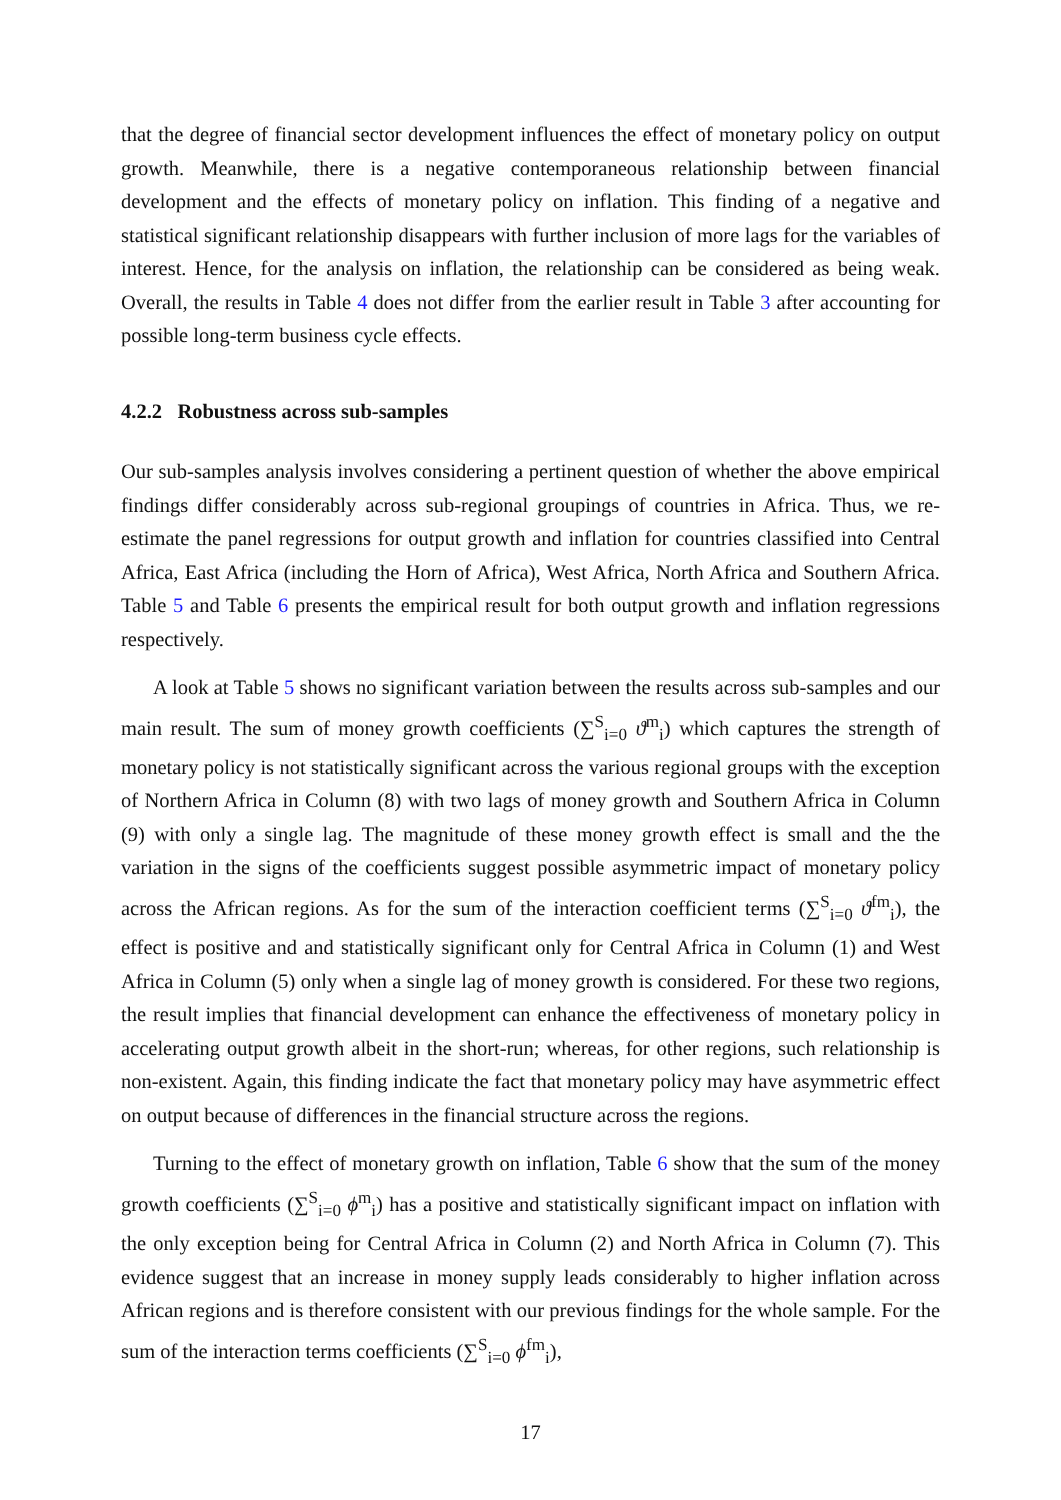that the degree of financial sector development influences the effect of monetary policy on output growth. Meanwhile, there is a negative contemporaneous relationship between financial development and the effects of monetary policy on inflation. This finding of a negative and statistical significant relationship disappears with further inclusion of more lags for the variables of interest. Hence, for the analysis on inflation, the relationship can be considered as being weak. Overall, the results in Table 4 does not differ from the earlier result in Table 3 after accounting for possible long-term business cycle effects.
4.2.2 Robustness across sub-samples
Our sub-samples analysis involves considering a pertinent question of whether the above empirical findings differ considerably across sub-regional groupings of countries in Africa. Thus, we re-estimate the panel regressions for output growth and inflation for countries classified into Central Africa, East Africa (including the Horn of Africa), West Africa, North Africa and Southern Africa. Table 5 and Table 6 presents the empirical result for both output growth and inflation regressions respectively.
A look at Table 5 shows no significant variation between the results across sub-samples and our main result. The sum of money growth coefficients (∑<sup>S</sup><sub>i=0</sub> ϑ<sup>m</sup><sub>i</sub>) which captures the strength of monetary policy is not statistically significant across the various regional groups with the exception of Northern Africa in Column (8) with two lags of money growth and Southern Africa in Column (9) with only a single lag. The magnitude of these money growth effect is small and the the variation in the signs of the coefficients suggest possible asymmetric impact of monetary policy across the African regions. As for the sum of the interaction coefficient terms (∑<sup>S</sup><sub>i=0</sub> ϑ<sup>fm</sup><sub>i</sub>), the effect is positive and and statistically significant only for Central Africa in Column (1) and West Africa in Column (5) only when a single lag of money growth is considered. For these two regions, the result implies that financial development can enhance the effectiveness of monetary policy in accelerating output growth albeit in the short-run; whereas, for other regions, such relationship is non-existent. Again, this finding indicate the fact that monetary policy may have asymmetric effect on output because of differences in the financial structure across the regions.
Turning to the effect of monetary growth on inflation, Table 6 show that the sum of the money growth coefficients (∑<sup>S</sup><sub>i=0</sub> ϕ<sup>m</sup><sub>i</sub>) has a positive and statistically significant impact on inflation with the only exception being for Central Africa in Column (2) and North Africa in Column (7). This evidence suggest that an increase in money supply leads considerably to higher inflation across African regions and is therefore consistent with our previous findings for the whole sample. For the sum of the interaction terms coefficients (∑<sup>S</sup><sub>i=0</sub> ϕ<sup>fm</sup><sub>i</sub>),
17